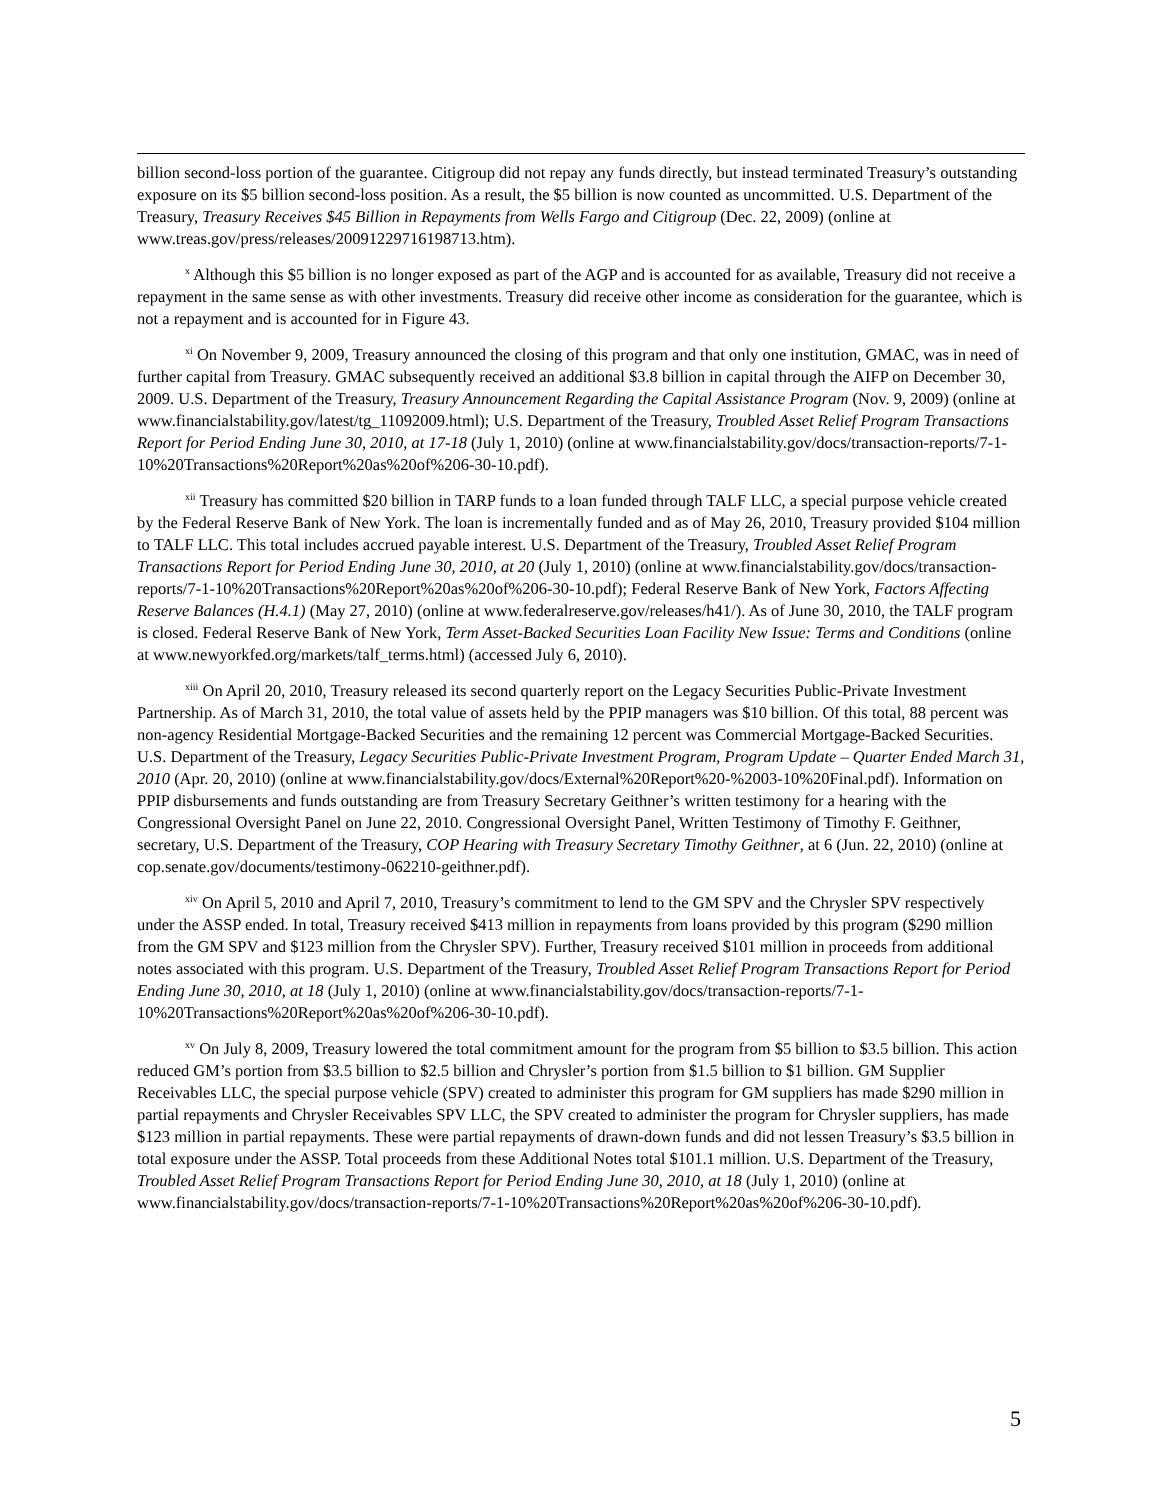billion second-loss portion of the guarantee. Citigroup did not repay any funds directly, but instead terminated Treasury’s outstanding exposure on its $5 billion second-loss position. As a result, the $5 billion is now counted as uncommitted. U.S. Department of the Treasury, Treasury Receives $45 Billion in Repayments from Wells Fargo and Citigroup (Dec. 22, 2009) (online at www.treas.gov/press/releases/20091229716198713.htm).
<sup>x</sup> Although this $5 billion is no longer exposed as part of the AGP and is accounted for as available, Treasury did not receive a repayment in the same sense as with other investments. Treasury did receive other income as consideration for the guarantee, which is not a repayment and is accounted for in Figure 43.
<sup>xi</sup> On November 9, 2009, Treasury announced the closing of this program and that only one institution, GMAC, was in need of further capital from Treasury. GMAC subsequently received an additional $3.8 billion in capital through the AIFP on December 30, 2009. U.S. Department of the Treasury, Treasury Announcement Regarding the Capital Assistance Program (Nov. 9, 2009) (online at www.financialstability.gov/latest/tg_11092009.html); U.S. Department of the Treasury, Troubled Asset Relief Program Transactions Report for Period Ending June 30, 2010, at 17-18 (July 1, 2010) (online at www.financialstability.gov/docs/transaction-reports/7-1-10%20Transactions%20Report%20as%20of%206-30-10.pdf).
<sup>xii</sup> Treasury has committed $20 billion in TARP funds to a loan funded through TALF LLC, a special purpose vehicle created by the Federal Reserve Bank of New York. The loan is incrementally funded and as of May 26, 2010, Treasury provided $104 million to TALF LLC. This total includes accrued payable interest. U.S. Department of the Treasury, Troubled Asset Relief Program Transactions Report for Period Ending June 30, 2010, at 20 (July 1, 2010) (online at www.financialstability.gov/docs/transaction-reports/7-1-10%20Transactions%20Report%20as%20of%206-30-10.pdf); Federal Reserve Bank of New York, Factors Affecting Reserve Balances (H.4.1) (May 27, 2010) (online at www.federalreserve.gov/releases/h41/). As of June 30, 2010, the TALF program is closed. Federal Reserve Bank of New York, Term Asset-Backed Securities Loan Facility New Issue: Terms and Conditions (online at www.newyorkfed.org/markets/talf_terms.html) (accessed July 6, 2010).
<sup>xiii</sup> On April 20, 2010, Treasury released its second quarterly report on the Legacy Securities Public-Private Investment Partnership. As of March 31, 2010, the total value of assets held by the PPIP managers was $10 billion. Of this total, 88 percent was non-agency Residential Mortgage-Backed Securities and the remaining 12 percent was Commercial Mortgage-Backed Securities. U.S. Department of the Treasury, Legacy Securities Public-Private Investment Program, Program Update – Quarter Ended March 31, 2010 (Apr. 20, 2010) (online at www.financialstability.gov/docs/External%20Report%20-%2003-10%20Final.pdf). Information on PPIP disbursements and funds outstanding are from Treasury Secretary Geithner’s written testimony for a hearing with the Congressional Oversight Panel on June 22, 2010. Congressional Oversight Panel, Written Testimony of Timothy F. Geithner, secretary, U.S. Department of the Treasury, COP Hearing with Treasury Secretary Timothy Geithner, at 6 (Jun. 22, 2010) (online at cop.senate.gov/documents/testimony-062210-geithner.pdf).
<sup>xiv</sup> On April 5, 2010 and April 7, 2010, Treasury’s commitment to lend to the GM SPV and the Chrysler SPV respectively under the ASSP ended. In total, Treasury received $413 million in repayments from loans provided by this program ($290 million from the GM SPV and $123 million from the Chrysler SPV). Further, Treasury received $101 million in proceeds from additional notes associated with this program. U.S. Department of the Treasury, Troubled Asset Relief Program Transactions Report for Period Ending June 30, 2010, at 18 (July 1, 2010) (online at www.financialstability.gov/docs/transaction-reports/7-1-10%20Transactions%20Report%20as%20of%206-30-10.pdf).
<sup>xv</sup> On July 8, 2009, Treasury lowered the total commitment amount for the program from $5 billion to $3.5 billion. This action reduced GM’s portion from $3.5 billion to $2.5 billion and Chrysler’s portion from $1.5 billion to $1 billion. GM Supplier Receivables LLC, the special purpose vehicle (SPV) created to administer this program for GM suppliers has made $290 million in partial repayments and Chrysler Receivables SPV LLC, the SPV created to administer the program for Chrysler suppliers, has made $123 million in partial repayments. These were partial repayments of drawn-down funds and did not lessen Treasury’s $3.5 billion in total exposure under the ASSP. Total proceeds from these Additional Notes total $101.1 million. U.S. Department of the Treasury, Troubled Asset Relief Program Transactions Report for Period Ending June 30, 2010, at 18 (July 1, 2010) (online at www.financialstability.gov/docs/transaction-reports/7-1-10%20Transactions%20Report%20as%20of%206-30-10.pdf).
5